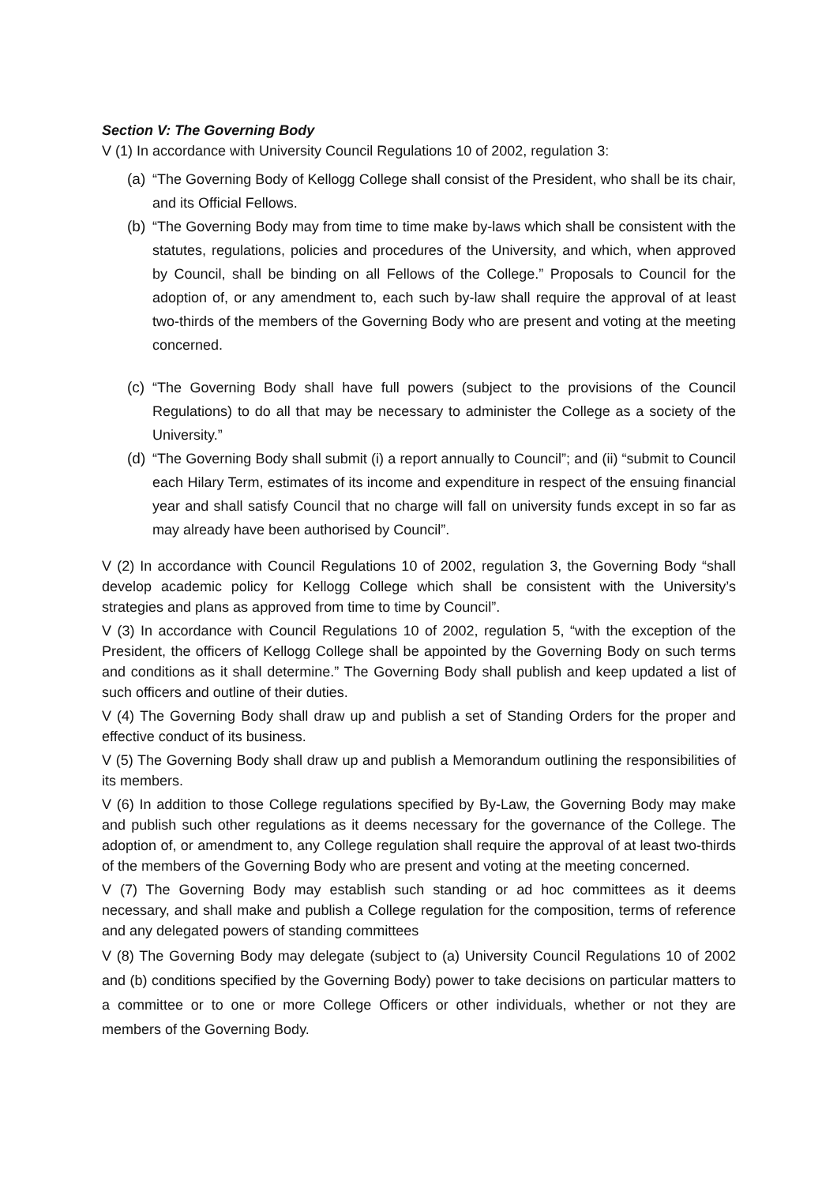Section V: The Governing Body
V (1) In accordance with University Council Regulations 10 of 2002, regulation 3:
(a) “The Governing Body of Kellogg College shall consist of the President, who shall be its chair, and its Official Fellows.
(b) “The Governing Body may from time to time make by-laws which shall be consistent with the statutes, regulations, policies and procedures of the University, and which, when approved by Council, shall be binding on all Fellows of the College.” Proposals to Council for the adoption of, or any amendment to, each such by-law shall require the approval of at least two-thirds of the members of the Governing Body who are present and voting at the meeting concerned.
(c) “The Governing Body shall have full powers (subject to the provisions of the Council Regulations) to do all that may be necessary to administer the College as a society of the University.”
(d) “The Governing Body shall submit (i) a report annually to Council”; and (ii) “submit to Council each Hilary Term, estimates of its income and expenditure in respect of the ensuing financial year and shall satisfy Council that no charge will fall on university funds except in so far as may already have been authorised by Council”.
V (2) In accordance with Council Regulations 10 of 2002, regulation 3, the Governing Body “shall develop academic policy for Kellogg College which shall be consistent with the University’s strategies and plans as approved from time to time by Council”.
V (3) In accordance with Council Regulations 10 of 2002, regulation 5, “with the exception of the President, the officers of Kellogg College shall be appointed by the Governing Body on such terms and conditions as it shall determine.” The Governing Body shall publish and keep updated a list of such officers and outline of their duties.
V (4) The Governing Body shall draw up and publish a set of Standing Orders for the proper and effective conduct of its business.
V (5) The Governing Body shall draw up and publish a Memorandum outlining the responsibilities of its members.
V (6) In addition to those College regulations specified by By-Law, the Governing Body may make and publish such other regulations as it deems necessary for the governance of the College. The adoption of, or amendment to, any College regulation shall require the approval of at least two-thirds of the members of the Governing Body who are present and voting at the meeting concerned.
V (7) The Governing Body may establish such standing or ad hoc committees as it deems necessary, and shall make and publish a College regulation for the composition, terms of reference and any delegated powers of standing committees
V (8) The Governing Body may delegate (subject to (a) University Council Regulations 10 of 2002 and (b) conditions specified by the Governing Body) power to take decisions on particular matters to a committee or to one or more College Officers or other individuals, whether or not they are members of the Governing Body.